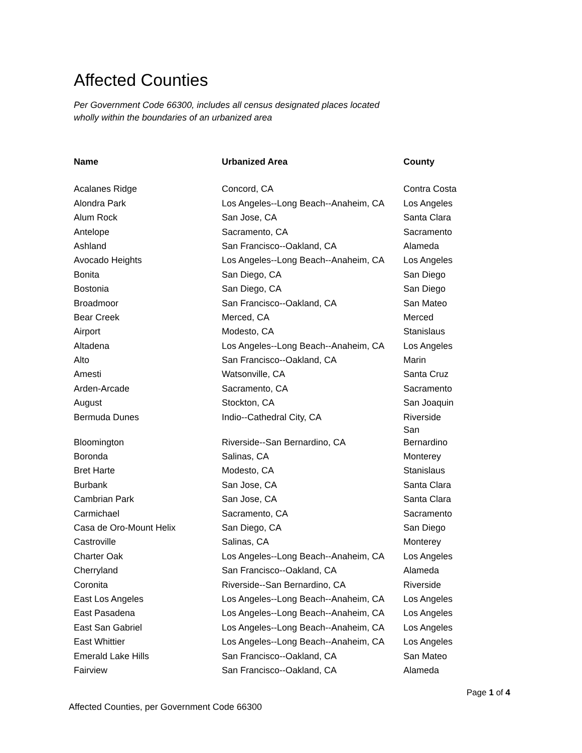Affected Counties
Per Government Code 66300, includes all census designated places located
wholly within the boundaries of an urbanized area
| Name | Urbanized Area | County |
| --- | --- | --- |
| Acalanes Ridge | Concord, CA | Contra Costa |
| Alondra Park | Los Angeles--Long Beach--Anaheim, CA | Los Angeles |
| Alum Rock | San Jose, CA | Santa Clara |
| Antelope | Sacramento, CA | Sacramento |
| Ashland | San Francisco--Oakland, CA | Alameda |
| Avocado Heights | Los Angeles--Long Beach--Anaheim, CA | Los Angeles |
| Bonita | San Diego, CA | San Diego |
| Bostonia | San Diego, CA | San Diego |
| Broadmoor | San Francisco--Oakland, CA | San Mateo |
| Bear Creek | Merced, CA | Merced |
| Airport | Modesto, CA | Stanislaus |
| Altadena | Los Angeles--Long Beach--Anaheim, CA | Los Angeles |
| Alto | San Francisco--Oakland, CA | Marin |
| Amesti | Watsonville, CA | Santa Cruz |
| Arden-Arcade | Sacramento, CA | Sacramento |
| August | Stockton, CA | San Joaquin |
| Bermuda Dunes | Indio--Cathedral City, CA | Riverside |
| Bloomington | Riverside--San Bernardino, CA | San Bernardino |
| Boronda | Salinas, CA | Monterey |
| Bret Harte | Modesto, CA | Stanislaus |
| Burbank | San Jose, CA | Santa Clara |
| Cambrian Park | San Jose, CA | Santa Clara |
| Carmichael | Sacramento, CA | Sacramento |
| Casa de Oro-Mount Helix | San Diego, CA | San Diego |
| Castroville | Salinas, CA | Monterey |
| Charter Oak | Los Angeles--Long Beach--Anaheim, CA | Los Angeles |
| Cherryland | San Francisco--Oakland, CA | Alameda |
| Coronita | Riverside--San Bernardino, CA | Riverside |
| East Los Angeles | Los Angeles--Long Beach--Anaheim, CA | Los Angeles |
| East Pasadena | Los Angeles--Long Beach--Anaheim, CA | Los Angeles |
| East San Gabriel | Los Angeles--Long Beach--Anaheim, CA | Los Angeles |
| East Whittier | Los Angeles--Long Beach--Anaheim, CA | Los Angeles |
| Emerald Lake Hills | San Francisco--Oakland, CA | San Mateo |
| Fairview | San Francisco--Oakland, CA | Alameda |
Page 1 of 4
Affected Counties, per Government Code 66300